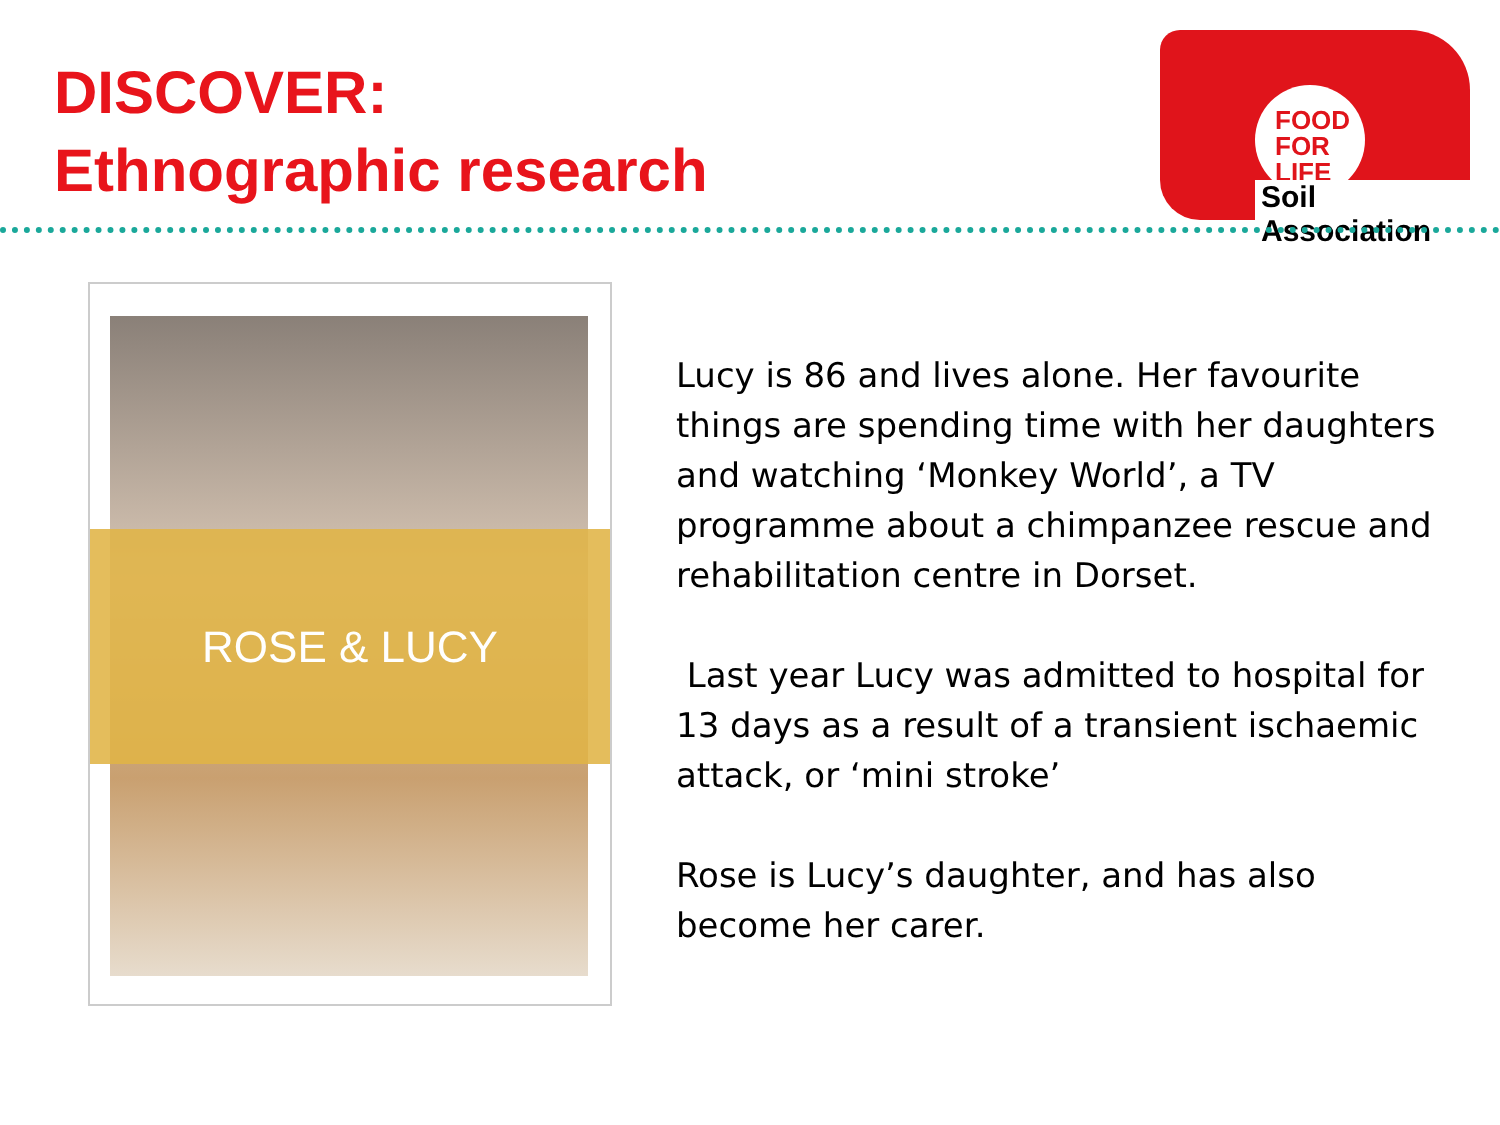DISCOVER:
Ethnographic research
FOOD
FOR
LIFE
Soil Association
ROSE & LUCY
Lucy is 86 and lives alone. Her favourite things are spending time with her daughters and watching ‘Monkey World’, a TV programme about a chimpanzee rescue and rehabilitation centre in Dorset.
Last year Lucy was admitted to hospital for 13 days as a result of a transient ischaemic attack, or ‘mini stroke’
Rose is Lucy’s daughter, and has also become her carer.